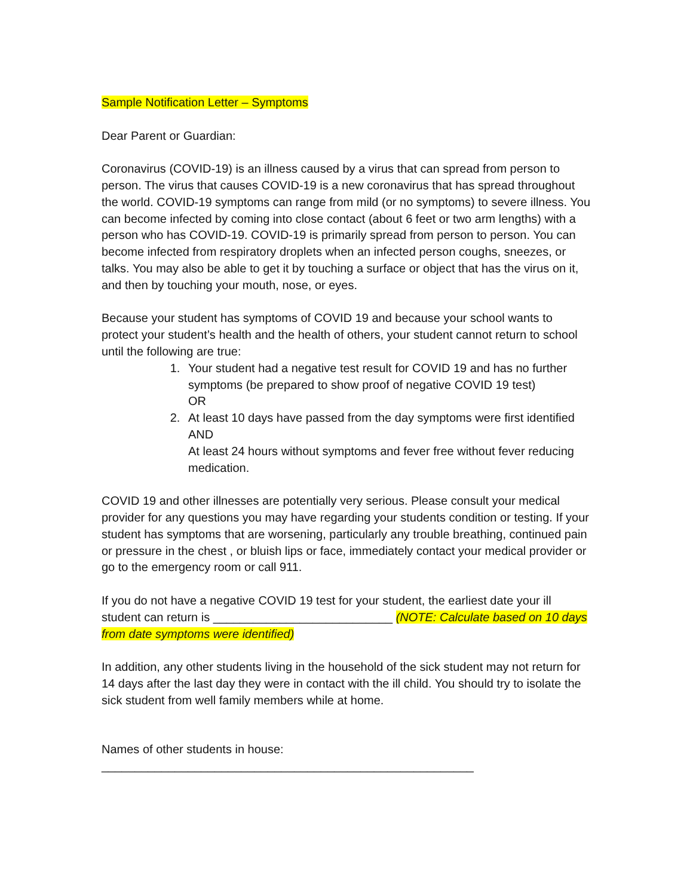Sample Notification Letter – Symptoms
Dear Parent or Guardian:
Coronavirus (COVID-19) is an illness caused by a virus that can spread from person to person. The virus that causes COVID-19 is a new coronavirus that has spread throughout the world. COVID-19 symptoms can range from mild (or no symptoms) to severe illness. You can become infected by coming into close contact (about 6 feet or two arm lengths) with a person who has COVID-19. COVID-19 is primarily spread from person to person. You can become infected from respiratory droplets when an infected person coughs, sneezes, or talks. You may also be able to get it by touching a surface or object that has the virus on it, and then by touching your mouth, nose, or eyes.
Because your student has symptoms of COVID 19 and because your school wants to protect your student’s health and the health of others, your student cannot return to school until the following are true:
1. Your student had a negative test result for COVID 19 and has no further symptoms (be prepared to show proof of negative COVID 19 test)
OR
2. At least 10 days have passed from the day symptoms were first identified
AND
At least 24 hours without symptoms and fever free without fever reducing medication.
COVID 19 and other illnesses are potentially very serious. Please consult your medical provider for any questions you may have regarding your students condition or testing. If your student has symptoms that are worsening, particularly any trouble breathing, continued pain or pressure in the chest , or bluish lips or face, immediately contact your medical provider or go to the emergency room or call 911.
If you do not have a negative COVID 19 test for your student, the earliest date your ill student can return is ___________________________ (NOTE: Calculate based on 10 days from date symptoms were identified)
In addition, any other students living in the household of the sick student may not return for 14 days after the last day they were in contact with the ill child. You should try to isolate the sick student from well family members while at home.
Names of other students in house:
________________________________________________________